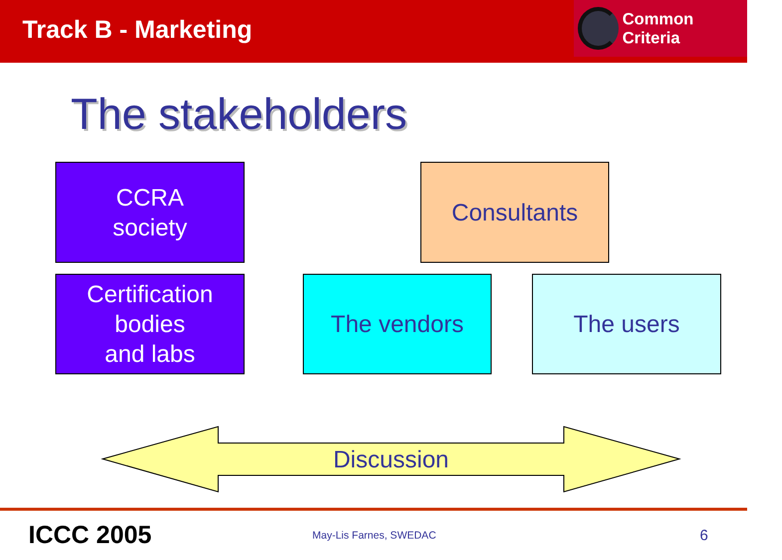Track B - Marketing
Common Criteria
The stakeholders
CCRA
society
Consultants
Certification
bodies
and labs
The vendors The users
Discussion
ICCC 2005 May-Lis Farnes, SWEDAC 6